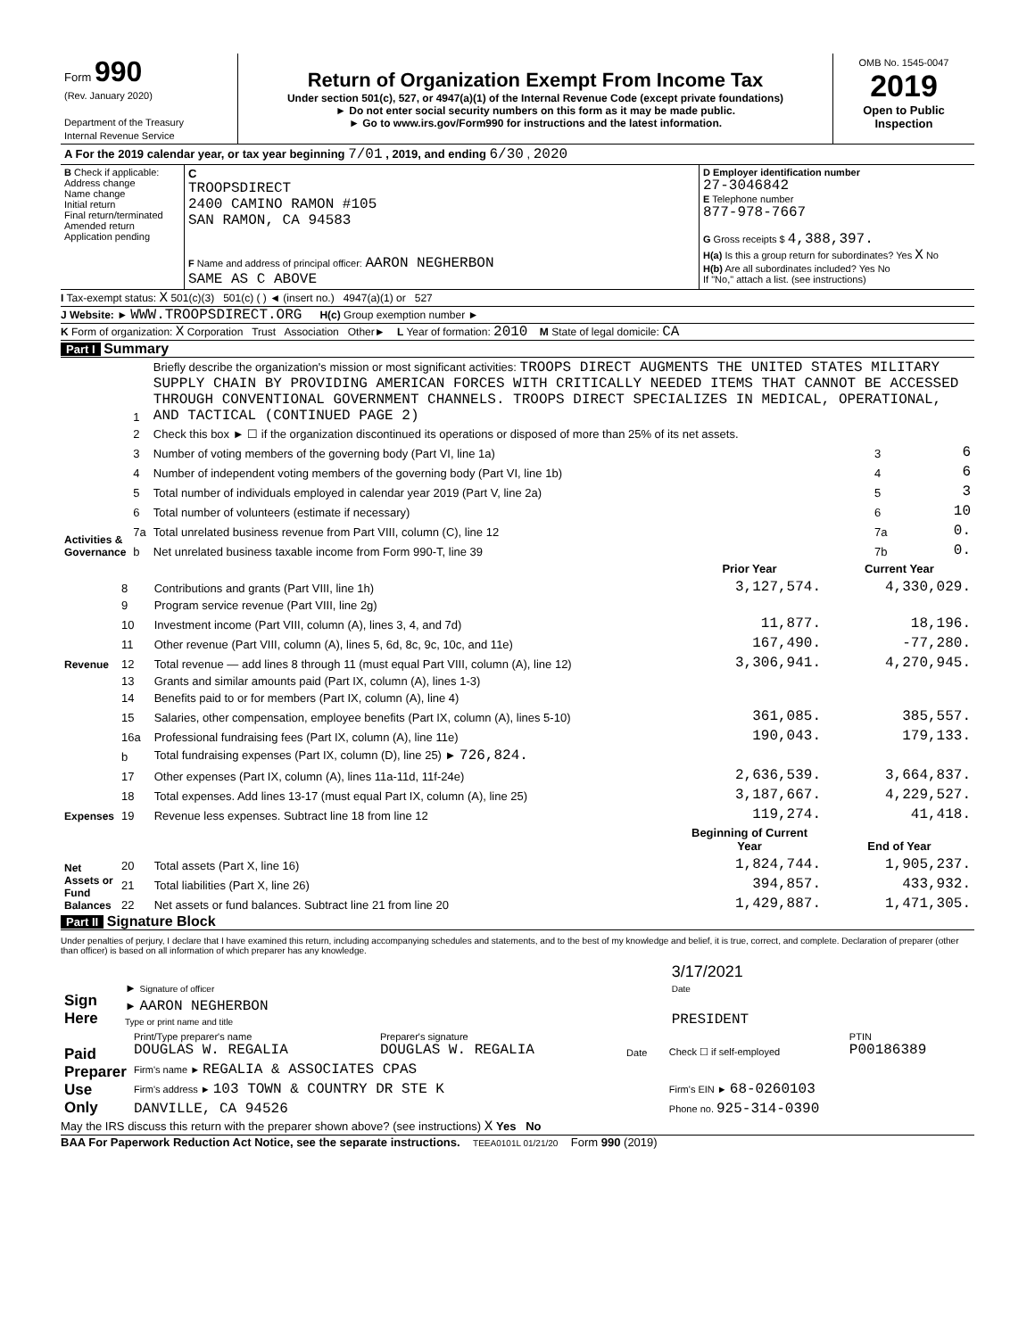| Form 990 (Rev. January 2020) Department of the Treasury Internal Revenue Service | Return of Organization Exempt From Income Tax Under section 501(c), 527, or 4947(a)(1) of the Internal Revenue Code (except private foundations) ► Do not enter social security numbers on this form as it may be made public. ► Go to www.irs.gov/Form990 for instructions and the latest information. | OMB No. 1545-0047 2019 Open to Public Inspection |
| A For the 2019 calendar year, or tax year beginning 7/01 , 2019, and ending 6/30 , 2020 |
| B Check if applicable: Address change Name change Initial return Final return/terminated Amended return Application pending | C TROOPSDIRECT 2400 CAMINO RAMON #105 SAN RAMON, CA 94583 F Name and address of principal officer: AARON NEGHERBON SAME AS C ABOVE | D Employer identification number 27-3046842 E Telephone number 877-978-7667 G Gross receipts $ 4,388,397. H(a) Is this a group return for subordinates? Yes X No H(b) Are all subordinates included? Yes No If "No," attach a list. (see instructions) |
I Tax-exempt status: X 501(c)(3) 501(c) ( ) ◄ (insert no.) 4947(a)(1) or 527
J Website: ► WWW.TROOPSDIRECT.ORG H(c) Group exemption number ►
K Form of organization: X Corporation Trust Association Other► L Year of formation: 2010 M State of legal domicile: CA
Part I Summary
| Activities & Governance | 1 | Briefly describe the organization's mission or most significant activities: TROOPS DIRECT AUGMENTS THE UNITED STATES MILITARY SUPPLY CHAIN BY PROVIDING AMERICAN FORCES WITH CRITICALLY NEEDED ITEMS THAT CANNOT BE ACCESSED THROUGH CONVENTIONAL GOVERNMENT CHANNELS. TROOPS DIRECT SPECIALIZES IN MEDICAL, OPERATIONAL, AND TACTICAL (CONTINUED PAGE 2) | | |
| | 2 | Check this box ► ☐ if the organization discontinued its operations or disposed of more than 25% of its net assets. | | |
| | 3 | Number of voting members of the governing body (Part VI, line 1a) | 3 | 6 |
| | 4 | Number of independent voting members of the governing body (Part VI, line 1b) | 4 | 6 |
| | 5 | Total number of individuals employed in calendar year 2019 (Part V, line 2a) | 5 | 3 |
| | 6 | Total number of volunteers (estimate if necessary) | 6 | 10 |
| | 7a | Total unrelated business revenue from Part VIII, column (C), line 12 | 7a | 0. |
| | b | Net unrelated business taxable income from Form 990-T, line 39 | 7b | 0. |
| | | | Prior Year | Current Year |
| --- | --- | --- | --- | --- |
| Revenue | 8 | Contributions and grants (Part VIII, line 1h) | 3,127,574. | 4,330,029. |
| | 9 | Program service revenue (Part VIII, line 2g) | | |
| | 10 | Investment income (Part VIII, column (A), lines 3, 4, and 7d) | 11,877. | 18,196. |
| | 11 | Other revenue (Part VIII, column (A), lines 5, 6d, 8c, 9c, 10c, and 11e) | 167,490. | -77,280. |
| | 12 | Total revenue — add lines 8 through 11 (must equal Part VIII, column (A), line 12) | 3,306,941. | 4,270,945. |
| Expenses | 13 | Grants and similar amounts paid (Part IX, column (A), lines 1-3) | | |
| | 14 | Benefits paid to or for members (Part IX, column (A), line 4) | | |
| | 15 | Salaries, other compensation, employee benefits (Part IX, column (A), lines 5-10) | 361,085. | 385,557. |
| | 16a | Professional fundraising fees (Part IX, column (A), line 11e) | 190,043. | 179,133. |
| | b | Total fundraising expenses (Part IX, column (D), line 25) ► 726,824. | | |
| | 17 | Other expenses (Part IX, column (A), lines 11a-11d, 11f-24e) | 2,636,539. | 3,664,837. |
| | 18 | Total expenses. Add lines 13-17 (must equal Part IX, column (A), line 25) | 3,187,667. | 4,229,527. |
| | 19 | Revenue less expenses. Subtract line 18 from line 12 | 119,274. | 41,418. |
| Net Assets or Fund Balances | | | Beginning of Current Year | End of Year |
| | 20 | Total assets (Part X, line 16) | 1,824,744. | 1,905,237. |
| | 21 | Total liabilities (Part X, line 26) | 394,857. | 433,932. |
| | 22 | Net assets or fund balances. Subtract line 21 from line 20 | 1,429,887. | 1,471,305. |
Part II Signature Block
Under penalties of perjury, I declare that I have examined this return, including accompanying schedules and statements, and to the best of my knowledge and belief, it is true, correct, and complete. Declaration of preparer (other than officer) is based on all information of which preparer has any knowledge.
| Sign Here | ► Signature of officer | 3/17/2021 Date |
| | ► AARON NEGHERBON Type or print name and title | PRESIDENT |
| Paid Preparer Use Only | Print/Type preparer's name DOUGLAS W. REGALIA | Preparer's signature DOUGLAS W. REGALIA | Date | Check ☐ if self-employed | PTIN P00186389 |
| | Firm's name ► REGALIA & ASSOCIATES CPAS | | | | |
| | Firm's address ► 103 TOWN & COUNTRY DR STE K | | | Firm's EIN ► 68-0260103 | |
| | DANVILLE, CA 94526 | | | Phone no. 925-314-0390 | |
May the IRS discuss this return with the preparer shown above? (see instructions) X Yes No
BAA For Paperwork Reduction Act Notice, see the separate instructions. TEEA0101L 01/21/20 Form 990 (2019)